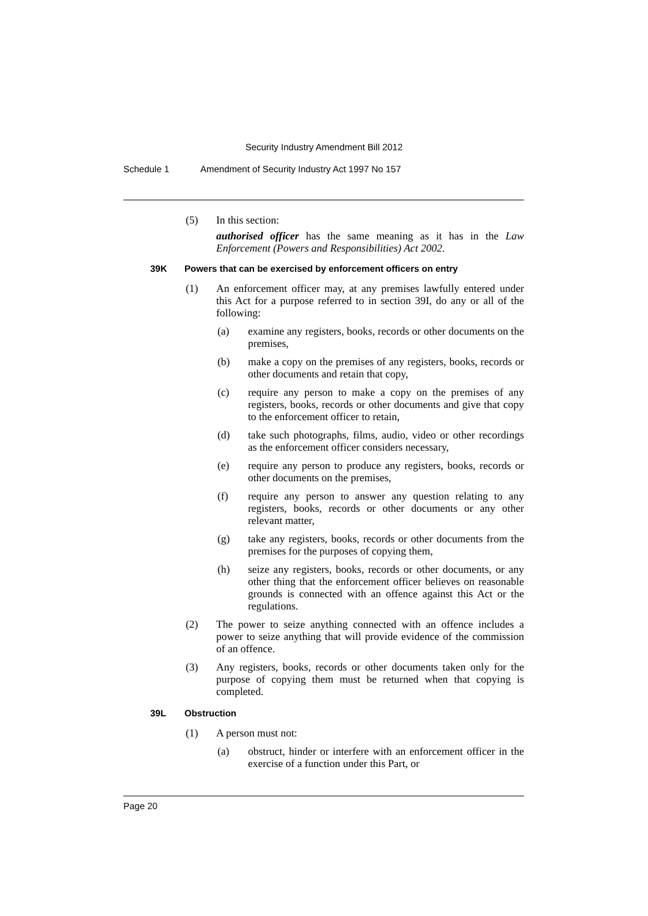Security Industry Amendment Bill 2012
Schedule 1 Amendment of Security Industry Act 1997 No 157
(5) In this section:
authorised officer has the same meaning as it has in the Law Enforcement (Powers and Responsibilities) Act 2002.
39K Powers that can be exercised by enforcement officers on entry
(1) An enforcement officer may, at any premises lawfully entered under this Act for a purpose referred to in section 39I, do any or all of the following:
(a) examine any registers, books, records or other documents on the premises,
(b) make a copy on the premises of any registers, books, records or other documents and retain that copy,
(c) require any person to make a copy on the premises of any registers, books, records or other documents and give that copy to the enforcement officer to retain,
(d) take such photographs, films, audio, video or other recordings as the enforcement officer considers necessary,
(e) require any person to produce any registers, books, records or other documents on the premises,
(f) require any person to answer any question relating to any registers, books, records or other documents or any other relevant matter,
(g) take any registers, books, records or other documents from the premises for the purposes of copying them,
(h) seize any registers, books, records or other documents, or any other thing that the enforcement officer believes on reasonable grounds is connected with an offence against this Act or the regulations.
(2) The power to seize anything connected with an offence includes a power to seize anything that will provide evidence of the commission of an offence.
(3) Any registers, books, records or other documents taken only for the purpose of copying them must be returned when that copying is completed.
39L Obstruction
(1) A person must not:
(a) obstruct, hinder or interfere with an enforcement officer in the exercise of a function under this Part, or
Page 20